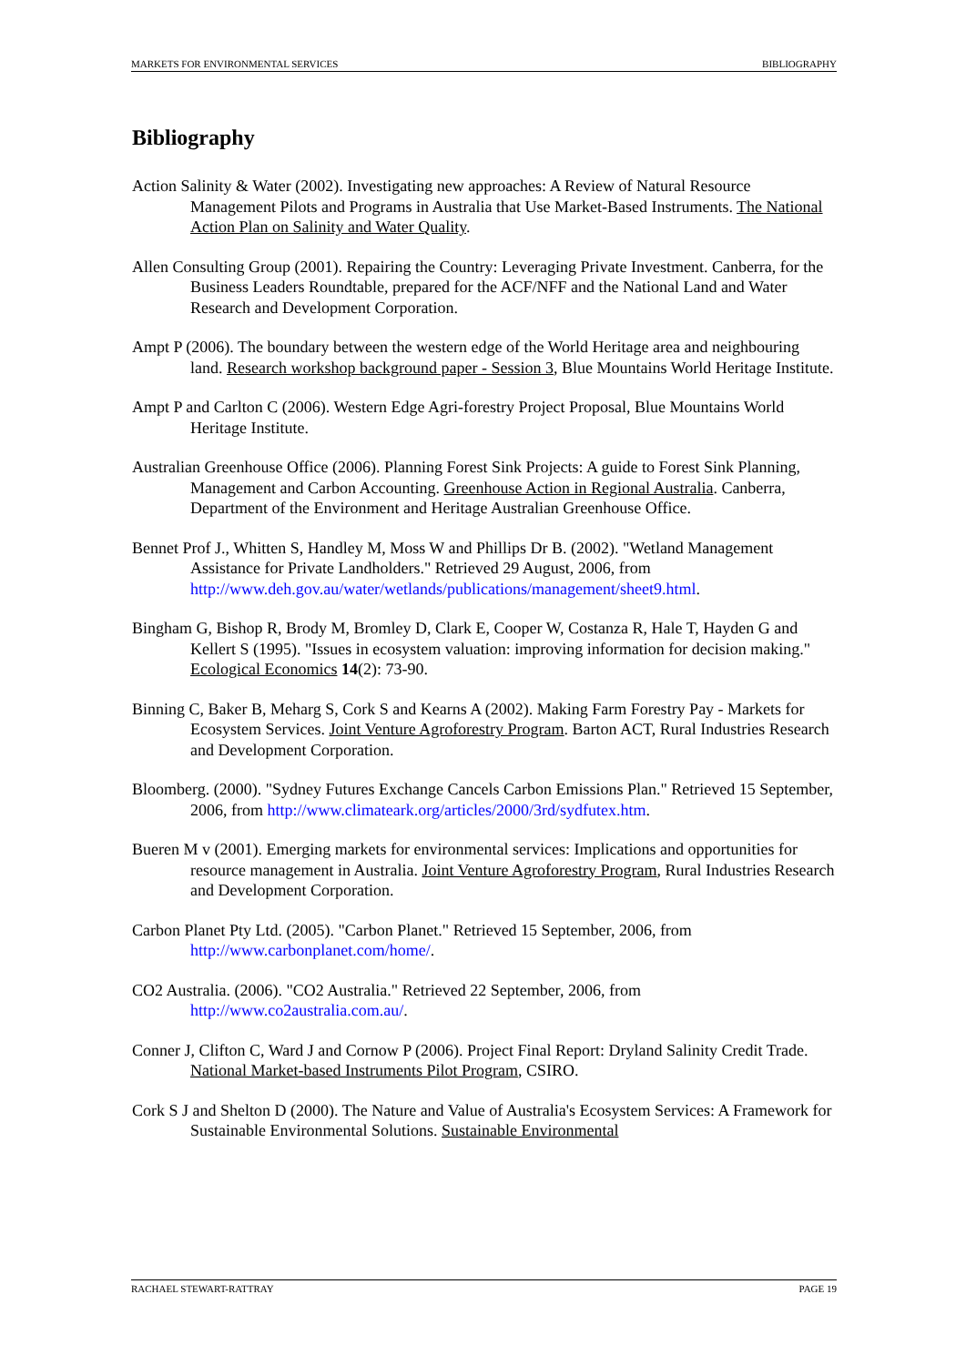MARKETS FOR ENVIRONMENTAL SERVICES BIBLIOGRAPHY
Bibliography
Action Salinity & Water (2002). Investigating new approaches: A Review of Natural Resource Management Pilots and Programs in Australia that Use Market-Based Instruments. The National Action Plan on Salinity and Water Quality.
Allen Consulting Group (2001). Repairing the Country: Leveraging Private Investment. Canberra, for the Business Leaders Roundtable, prepared for the ACF/NFF and the National Land and Water Research and Development Corporation.
Ampt P (2006). The boundary between the western edge of the World Heritage area and neighbouring land. Research workshop background paper - Session 3, Blue Mountains World Heritage Institute.
Ampt P and Carlton C (2006). Western Edge Agri-forestry Project Proposal, Blue Mountains World Heritage Institute.
Australian Greenhouse Office (2006). Planning Forest Sink Projects: A guide to Forest Sink Planning, Management and Carbon Accounting. Greenhouse Action in Regional Australia. Canberra, Department of the Environment and Heritage Australian Greenhouse Office.
Bennet Prof J., Whitten S, Handley M, Moss W and Phillips Dr B. (2002). "Wetland Management Assistance for Private Landholders." Retrieved 29 August, 2006, from http://www.deh.gov.au/water/wetlands/publications/management/sheet9.html.
Bingham G, Bishop R, Brody M, Bromley D, Clark E, Cooper W, Costanza R, Hale T, Hayden G and Kellert S (1995). "Issues in ecosystem valuation: improving information for decision making." Ecological Economics 14(2): 73-90.
Binning C, Baker B, Meharg S, Cork S and Kearns A (2002). Making Farm Forestry Pay - Markets for Ecosystem Services. Joint Venture Agroforestry Program. Barton ACT, Rural Industries Research and Development Corporation.
Bloomberg. (2000). "Sydney Futures Exchange Cancels Carbon Emissions Plan." Retrieved 15 September, 2006, from http://www.climateark.org/articles/2000/3rd/sydfutex.htm.
Bueren M v (2001). Emerging markets for environmental services: Implications and opportunities for resource management in Australia. Joint Venture Agroforestry Program, Rural Industries Research and Development Corporation.
Carbon Planet Pty Ltd. (2005). "Carbon Planet." Retrieved 15 September, 2006, from http://www.carbonplanet.com/home/.
CO2 Australia. (2006). "CO2 Australia." Retrieved 22 September, 2006, from http://www.co2australia.com.au/.
Conner J, Clifton C, Ward J and Cornow P (2006). Project Final Report: Dryland Salinity Credit Trade. National Market-based Instruments Pilot Program, CSIRO.
Cork S J and Shelton D (2000). The Nature and Value of Australia's Ecosystem Services: A Framework for Sustainable Environmental Solutions. Sustainable Environmental
RACHAEL STEWART-RATTRAY PAGE 19